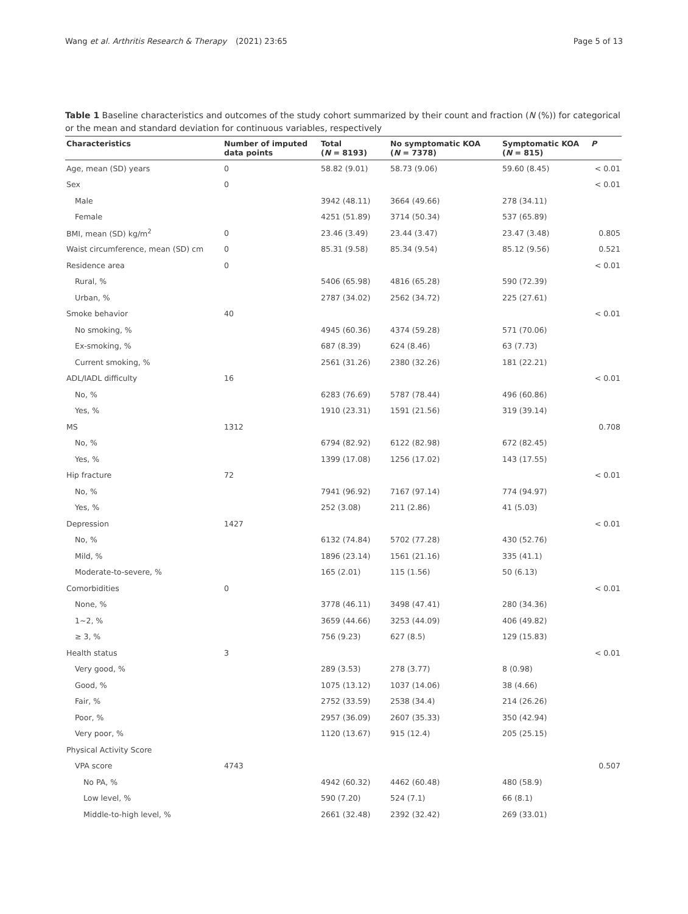Wang et al. Arthritis Research & Therapy
(2021) 23:65 Page 5 of 13
Table 1 Baseline characteristics and outcomes of the study cohort summarized by their count and fraction (N (%)) for categorical or the mean and standard deviation for continuous variables, respectively
| Characteristics | Number of imputed data points | Total ( N = 8193) | No symptomatic KOA ( N = 7378) | Symptomatic KOA ( N = 815) | P |
| --- | --- | --- | --- | --- | --- |
| Age, mean (SD) years | 0 | 58.82 (9.01) | 58.73 (9.06) | 59.60 (8.45) | < 0.01 |
| Sex | 0 | | | | < 0.01 |
| Male | | 3942 (48.11) | 3664 (49.66) | 278 (34.11) | |
| Female | | 4251 (51.89) | 3714 (50.34) | 537 (65.89) | |
| BMI, mean (SD) kg/m<sup>2</sup> | 0 | 23.46 (3.49) | 23.44 (3.47) | 23.47 (3.48) | 0.805 |
| Waist circumference, mean (SD) cm | 0 | 85.31 (9.58) | 85.34 (9.54) | 85.12 (9.56) | 0.521 |
| Residence area | 0 | | | | < 0.01 |
| Rural, % | | 5406 (65.98) | 4816 (65.28) | 590 (72.39) | |
| Urban, % | | 2787 (34.02) | 2562 (34.72) | 225 (27.61) | |
| Smoke behavior | 40 | | | | < 0.01 |
| No smoking, % | | 4945 (60.36) | 4374 (59.28) | 571 (70.06) | |
| Ex-smoking, % | | 687 (8.39) | 624 (8.46) | 63 (7.73) | |
| Current smoking, % | | 2561 (31.26) | 2380 (32.26) | 181 (22.21) | |
| ADL/IADL difficulty | 16 | | | | < 0.01 |
| No, % | | 6283 (76.69) | 5787 (78.44) | 496 (60.86) | |
| Yes, % | | 1910 (23.31) | 1591 (21.56) | 319 (39.14) | |
| MS | 1312 | | | | 0.708 |
| No, % | | 6794 (82.92) | 6122 (82.98) | 672 (82.45) | |
| Yes, % | | 1399 (17.08) | 1256 (17.02) | 143 (17.55) | |
| Hip fracture | 72 | | | | < 0.01 |
| No, % | | 7941 (96.92) | 7167 (97.14) | 774 (94.97) | |
| Yes, % | | 252 (3.08) | 211 (2.86) | 41 (5.03) | |
| Depression | 1427 | | | | < 0.01 |
| No, % | | 6132 (74.84) | 5702 (77.28) | 430 (52.76) | |
| Mild, % | | 1896 (23.14) | 1561 (21.16) | 335 (41.1) | |
| Moderate-to-severe, % | | 165 (2.01) | 115 (1.56) | 50 (6.13) | |
| Comorbidities | 0 | | | | < 0.01 |
| None, % | | 3778 (46.11) | 3498 (47.41) | 280 (34.36) | |
| 1~2, % | | 3659 (44.66) | 3253 (44.09) | 406 (49.82) | |
| ≥ 3, % | | 756 (9.23) | 627 (8.5) | 129 (15.83) | |
| Health status | 3 | | | | < 0.01 |
| Very good, % | | 289 (3.53) | 278 (3.77) | 8 (0.98) | |
| Good, % | | 1075 (13.12) | 1037 (14.06) | 38 (4.66) | |
| Fair, % | | 2752 (33.59) | 2538 (34.4) | 214 (26.26) | |
| Poor, % | | 2957 (36.09) | 2607 (35.33) | 350 (42.94) | |
| Very poor, % | | 1120 (13.67) | 915 (12.4) | 205 (25.15) | |
| Physical Activity Score | | | | | |
| VPA score | 4743 | | | | 0.507 |
| No PA, % | | 4942 (60.32) | 4462 (60.48) | 480 (58.9) | |
| Low level, % | | 590 (7.20) | 524 (7.1) | 66 (8.1) | |
| Middle-to-high level, % | | 2661 (32.48) | 2392 (32.42) | 269 (33.01) | |